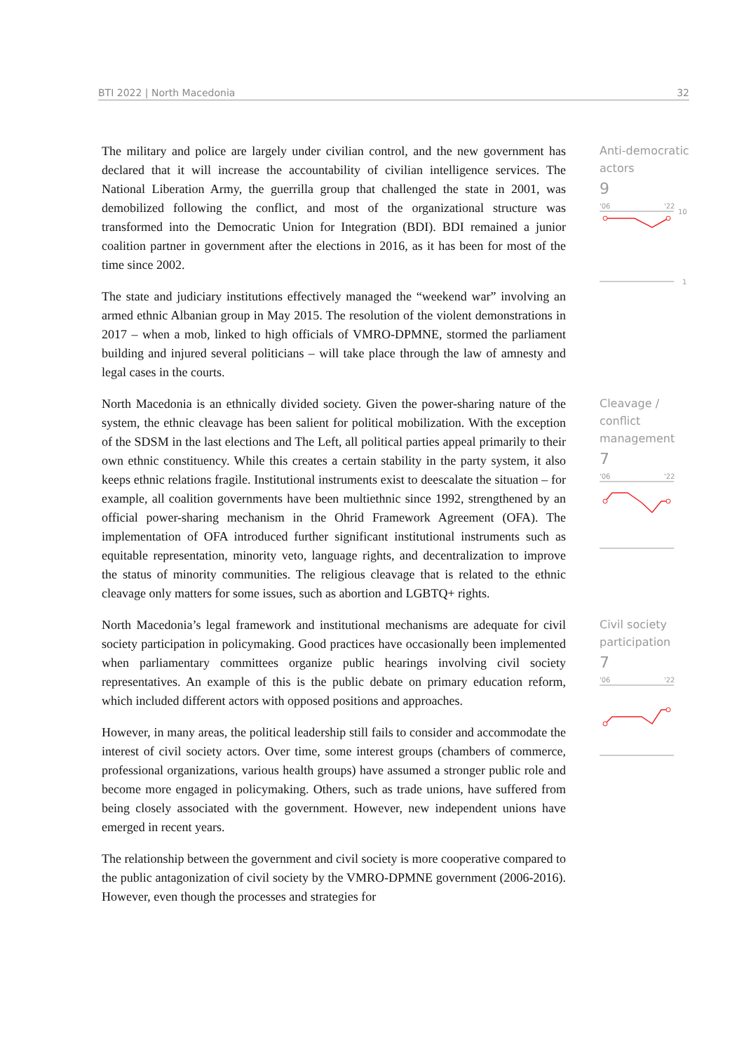BTI 2022 | North Macedonia 32
The military and police are largely under civilian control, and the new government has declared that it will increase the accountability of civilian intelligence services. The National Liberation Army, the guerrilla group that challenged the state in 2001, was demobilized following the conflict, and most of the organizational structure was transformed into the Democratic Union for Integration (BDI). BDI remained a junior coalition partner in government after the elections in 2016, as it has been for most of the time since 2002.
The state and judiciary institutions effectively managed the “weekend war” involving an armed ethnic Albanian group in May 2015. The resolution of the violent demonstrations in 2017 – when a mob, linked to high officials of VMRO-DPMNE, stormed the parliament building and injured several politicians – will take place through the law of amnesty and legal cases in the courts.
Anti-democratic actors
9
'06
'22
10
1
North Macedonia is an ethnically divided society. Given the power-sharing nature of the system, the ethnic cleavage has been salient for political mobilization. With the exception of the SDSM in the last elections and The Left, all political parties appeal primarily to their own ethnic constituency. While this creates a certain stability in the party system, it also keeps ethnic relations fragile. Institutional instruments exist to deescalate the situation – for example, all coalition governments have been multiethnic since 1992, strengthened by an official power-sharing mechanism in the Ohrid Framework Agreement (OFA). The implementation of OFA introduced further significant institutional instruments such as equitable representation, minority veto, language rights, and decentralization to improve the status of minority communities. The religious cleavage that is related to the ethnic cleavage only matters for some issues, such as abortion and LGBTQ+ rights.
Cleavage / conflict management
7
'06
'22
North Macedonia’s legal framework and institutional mechanisms are adequate for civil society participation in policymaking. Good practices have occasionally been implemented when parliamentary committees organize public hearings involving civil society representatives. An example of this is the public debate on primary education reform, which included different actors with opposed positions and approaches.
However, in many areas, the political leadership still fails to consider and accommodate the interest of civil society actors. Over time, some interest groups (chambers of commerce, professional organizations, various health groups) have assumed a stronger public role and become more engaged in policymaking. Others, such as trade unions, have suffered from being closely associated with the government. However, new independent unions have emerged in recent years.
The relationship between the government and civil society is more cooperative compared to the public antagonization of civil society by the VMRO-DPMNE government (2006-2016). However, even though the processes and strategies for
Civil society participation
7
'06
'22